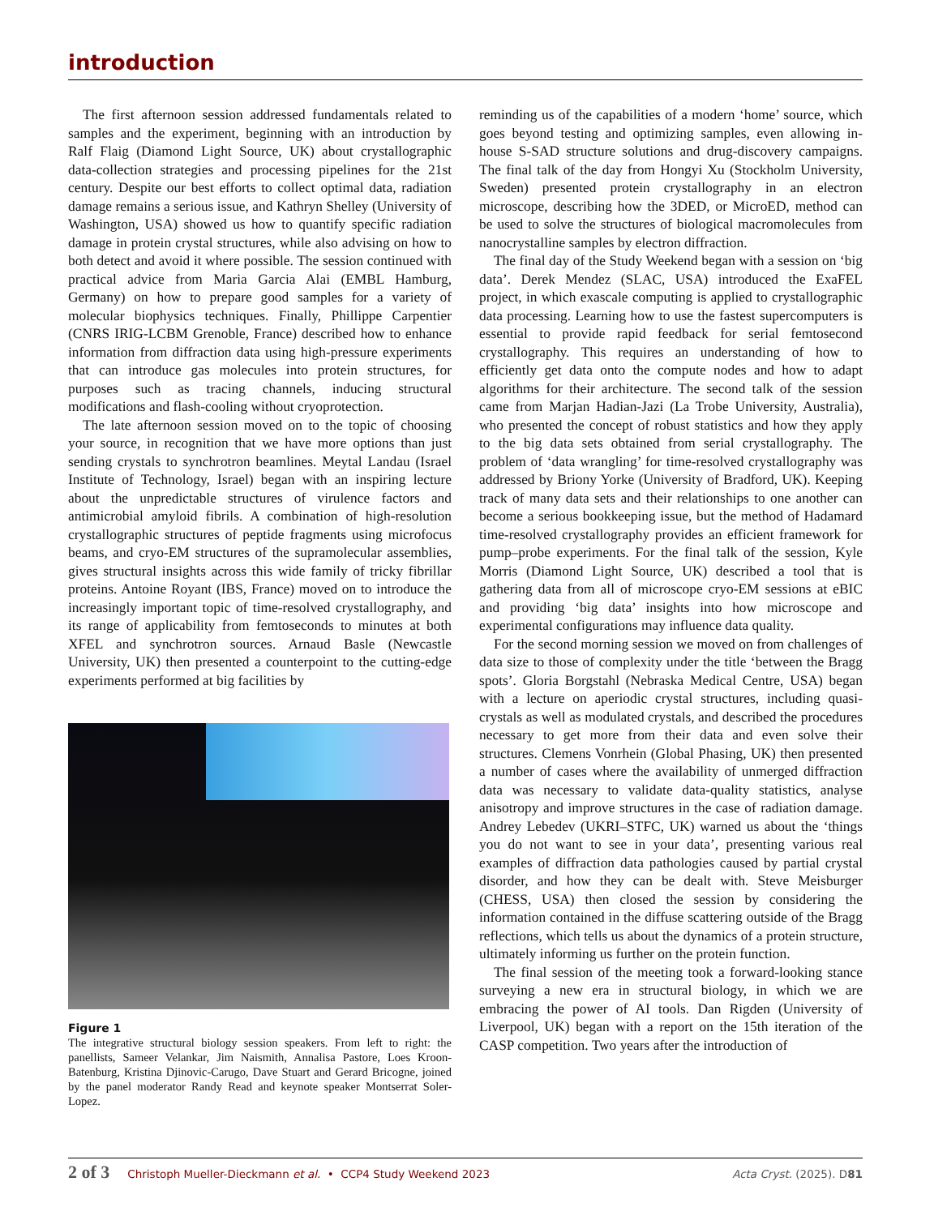introduction
The first afternoon session addressed fundamentals related to samples and the experiment, beginning with an introduction by Ralf Flaig (Diamond Light Source, UK) about crystallographic data-collection strategies and processing pipelines for the 21st century. Despite our best efforts to collect optimal data, radiation damage remains a serious issue, and Kathryn Shelley (University of Washington, USA) showed us how to quantify specific radiation damage in protein crystal structures, while also advising on how to both detect and avoid it where possible. The session continued with practical advice from Maria Garcia Alai (EMBL Hamburg, Germany) on how to prepare good samples for a variety of molecular biophysics techniques. Finally, Phillippe Carpentier (CNRS IRIG-LCBM Grenoble, France) described how to enhance information from diffraction data using high-pressure experiments that can introduce gas molecules into protein structures, for purposes such as tracing channels, inducing structural modifications and flash-cooling without cryoprotection.
The late afternoon session moved on to the topic of choosing your source, in recognition that we have more options than just sending crystals to synchrotron beamlines. Meytal Landau (Israel Institute of Technology, Israel) began with an inspiring lecture about the unpredictable structures of virulence factors and antimicrobial amyloid fibrils. A combination of high-resolution crystallographic structures of peptide fragments using microfocus beams, and cryo-EM structures of the supramolecular assemblies, gives structural insights across this wide family of tricky fibrillar proteins. Antoine Royant (IBS, France) moved on to introduce the increasingly important topic of time-resolved crystallography, and its range of applicability from femtoseconds to minutes at both XFEL and synchrotron sources. Arnaud Basle (Newcastle University, UK) then presented a counterpoint to the cutting-edge experiments performed at big facilities by
Figure 1
The integrative structural biology session speakers. From left to right: the panellists, Sameer Velankar, Jim Naismith, Annalisa Pastore, Loes Kroon-Batenburg, Kristina Djinovic-Carugo, Dave Stuart and Gerard Bricogne, joined by the panel moderator Randy Read and keynote speaker Montserrat Soler-Lopez.
reminding us of the capabilities of a modern ‘home’ source, which goes beyond testing and optimizing samples, even allowing in-house S-SAD structure solutions and drug-discovery campaigns. The final talk of the day from Hongyi Xu (Stockholm University, Sweden) presented protein crystallography in an electron microscope, describing how the 3DED, or MicroED, method can be used to solve the structures of biological macromolecules from nanocrystalline samples by electron diffraction.
The final day of the Study Weekend began with a session on ‘big data’. Derek Mendez (SLAC, USA) introduced the ExaFEL project, in which exascale computing is applied to crystallographic data processing. Learning how to use the fastest supercomputers is essential to provide rapid feedback for serial femtosecond crystallography. This requires an understanding of how to efficiently get data onto the compute nodes and how to adapt algorithms for their architecture. The second talk of the session came from Marjan Hadian-Jazi (La Trobe University, Australia), who presented the concept of robust statistics and how they apply to the big data sets obtained from serial crystallography. The problem of ‘data wrangling’ for time-resolved crystallography was addressed by Briony Yorke (University of Bradford, UK). Keeping track of many data sets and their relationships to one another can become a serious bookkeeping issue, but the method of Hadamard time-resolved crystallography provides an efficient framework for pump–probe experiments. For the final talk of the session, Kyle Morris (Diamond Light Source, UK) described a tool that is gathering data from all of microscope cryo-EM sessions at eBIC and providing ‘big data’ insights into how microscope and experimental configurations may influence data quality.
For the second morning session we moved on from challenges of data size to those of complexity under the title ‘between the Bragg spots’. Gloria Borgstahl (Nebraska Medical Centre, USA) began with a lecture on aperiodic crystal structures, including quasi-crystals as well as modulated crystals, and described the procedures necessary to get more from their data and even solve their structures. Clemens Vonrhein (Global Phasing, UK) then presented a number of cases where the availability of unmerged diffraction data was necessary to validate data-quality statistics, analyse anisotropy and improve structures in the case of radiation damage. Andrey Lebedev (UKRI–STFC, UK) warned us about the ‘things you do not want to see in your data’, presenting various real examples of diffraction data pathologies caused by partial crystal disorder, and how they can be dealt with. Steve Meisburger (CHESS, USA) then closed the session by considering the information contained in the diffuse scattering outside of the Bragg reflections, which tells us about the dynamics of a protein structure, ultimately informing us further on the protein function.
The final session of the meeting took a forward-looking stance surveying a new era in structural biology, in which we are embracing the power of AI tools. Dan Rigden (University of Liverpool, UK) began with a report on the 15th iteration of the CASP competition. Two years after the introduction of
2 of 3 Christoph Mueller-Dieckmann et al. • CCP4 Study Weekend 2023 Acta Cryst. (2025). D81